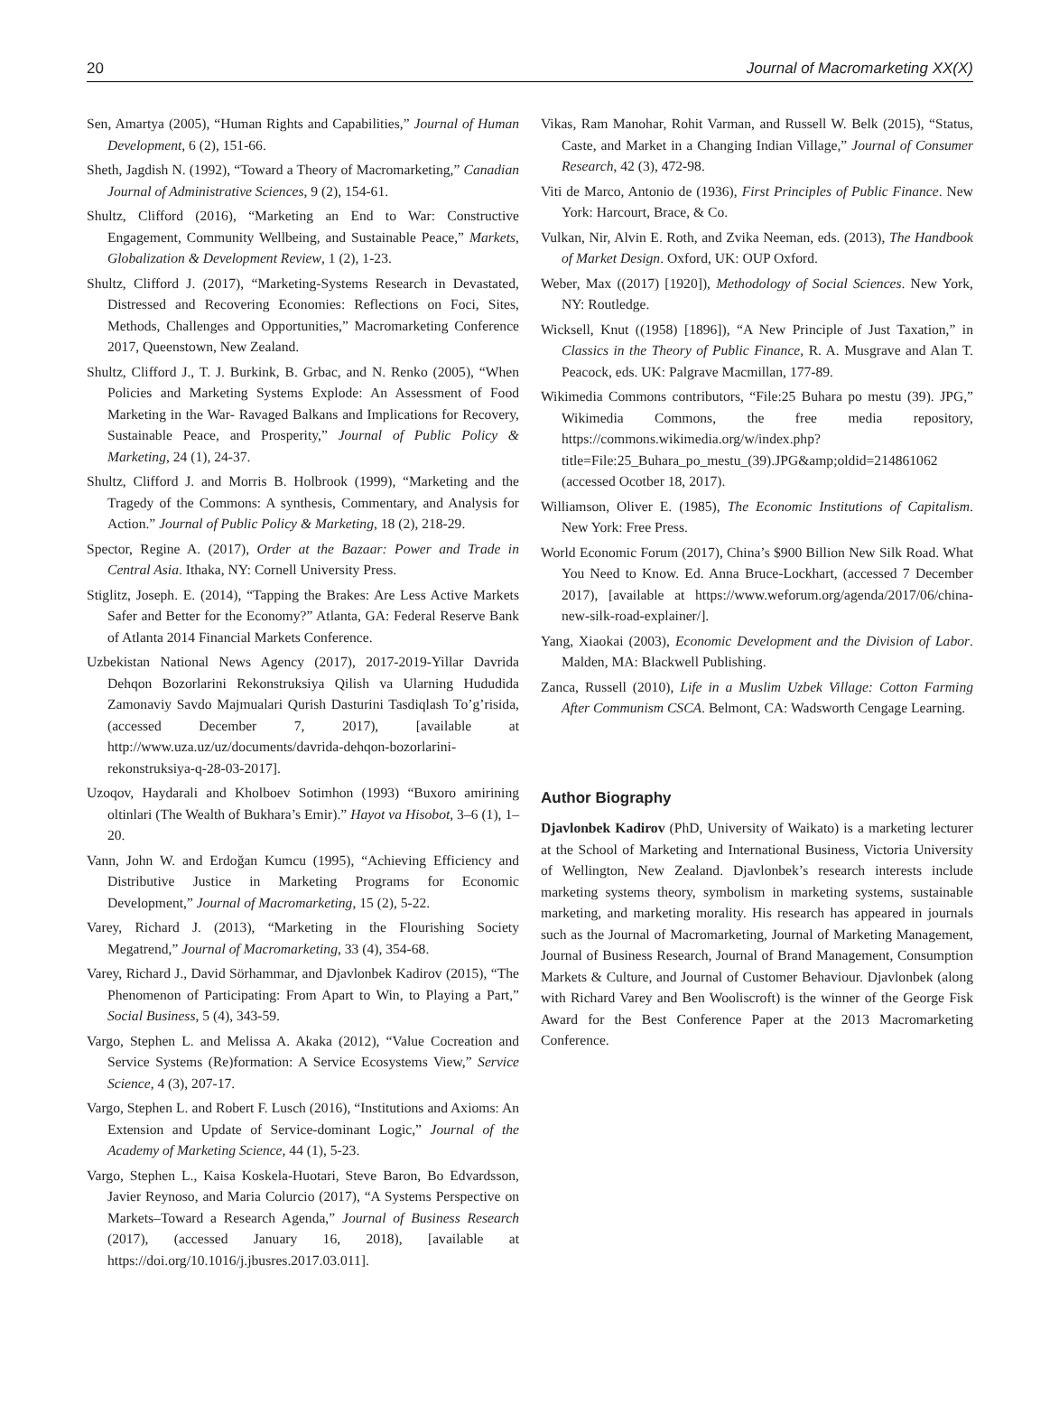20 Journal of Macromarketing XX(X)
Sen, Amartya (2005), “Human Rights and Capabilities,” Journal of Human Development, 6 (2), 151-66.
Sheth, Jagdish N. (1992), “Toward a Theory of Macromarketing,” Canadian Journal of Administrative Sciences, 9 (2), 154-61.
Shultz, Clifford (2016), “Marketing an End to War: Constructive Engagement, Community Wellbeing, and Sustainable Peace,” Markets, Globalization & Development Review, 1 (2), 1-23.
Shultz, Clifford J. (2017), “Marketing-Systems Research in Devastated, Distressed and Recovering Economies: Reflections on Foci, Sites, Methods, Challenges and Opportunities,” Macromarketing Conference 2017, Queenstown, New Zealand.
Shultz, Clifford J., T. J. Burkink, B. Grbac, and N. Renko (2005), “When Policies and Marketing Systems Explode: An Assessment of Food Marketing in the War- Ravaged Balkans and Implications for Recovery, Sustainable Peace, and Prosperity,” Journal of Public Policy & Marketing, 24 (1), 24-37.
Shultz, Clifford J. and Morris B. Holbrook (1999), “Marketing and the Tragedy of the Commons: A synthesis, Commentary, and Analysis for Action.” Journal of Public Policy & Marketing, 18 (2), 218-29.
Spector, Regine A. (2017), Order at the Bazaar: Power and Trade in Central Asia. Ithaka, NY: Cornell University Press.
Stiglitz, Joseph. E. (2014), “Tapping the Brakes: Are Less Active Markets Safer and Better for the Economy?” Atlanta, GA: Federal Reserve Bank of Atlanta 2014 Financial Markets Conference.
Uzbekistan National News Agency (2017), 2017-2019-Yillar Davrida Dehqon Bozorlarini Rekonstruksiya Qilish va Ularning Hududida Zamonaviy Savdo Majmualari Qurish Dasturini Tasdiqlash To’g’risida, (accessed December 7, 2017), [available at http://www.uza.uz/uz/documents/davrida-dehqon-bozorlarini-rekonstruksiya-q-28-03-2017].
Uzoqov, Haydarali and Kholboev Sotimhon (1993) “Buxoro amirining oltinlari (The Wealth of Bukhara’s Emir).” Hayot va Hisobot, 3–6 (1), 1–20.
Vann, John W. and Erdoğan Kumcu (1995), “Achieving Efficiency and Distributive Justice in Marketing Programs for Economic Development,” Journal of Macromarketing, 15 (2), 5-22.
Varey, Richard J. (2013), “Marketing in the Flourishing Society Megatrend,” Journal of Macromarketing, 33 (4), 354-68.
Varey, Richard J., David Sörhammar, and Djavlonbek Kadirov (2015), “The Phenomenon of Participating: From Apart to Win, to Playing a Part,” Social Business, 5 (4), 343-59.
Vargo, Stephen L. and Melissa A. Akaka (2012), “Value Cocreation and Service Systems (Re)formation: A Service Ecosystems View,” Service Science, 4 (3), 207-17.
Vargo, Stephen L. and Robert F. Lusch (2016), “Institutions and Axioms: An Extension and Update of Service-dominant Logic,” Journal of the Academy of Marketing Science, 44 (1), 5-23.
Vargo, Stephen L., Kaisa Koskela-Huotari, Steve Baron, Bo Edvardsson, Javier Reynoso, and Maria Colurcio (2017), “A Systems Perspective on Markets–Toward a Research Agenda,” Journal of Business Research (2017), (accessed January 16, 2018), [available at https://doi.org/10.1016/j.jbusres.2017.03.011].
Vikas, Ram Manohar, Rohit Varman, and Russell W. Belk (2015), “Status, Caste, and Market in a Changing Indian Village,” Journal of Consumer Research, 42 (3), 472-98.
Viti de Marco, Antonio de (1936), First Principles of Public Finance. New York: Harcourt, Brace, & Co.
Vulkan, Nir, Alvin E. Roth, and Zvika Neeman, eds. (2013), The Handbook of Market Design. Oxford, UK: OUP Oxford.
Weber, Max ((2017) [1920]), Methodology of Social Sciences. New York, NY: Routledge.
Wicksell, Knut ((1958) [1896]), “A New Principle of Just Taxation,” in Classics in the Theory of Public Finance, R. A. Musgrave and Alan T. Peacock, eds. UK: Palgrave Macmillan, 177-89.
Wikimedia Commons contributors, “File:25 Buhara po mestu (39). JPG,” Wikimedia Commons, the free media repository, https://commons.wikimedia.org/w/index.php?title=File:25_Buhara_po_mestu_(39).JPG&amp;oldid=214861062 (accessed Ocotber 18, 2017).
Williamson, Oliver E. (1985), The Economic Institutions of Capitalism. New York: Free Press.
World Economic Forum (2017), China’s $900 Billion New Silk Road. What You Need to Know. Ed. Anna Bruce-Lockhart, (accessed 7 December 2017), [available at https://www.weforum.org/agenda/2017/06/china-new-silk-road-explainer/].
Yang, Xiaokai (2003), Economic Development and the Division of Labor. Malden, MA: Blackwell Publishing.
Zanca, Russell (2010), Life in a Muslim Uzbek Village: Cotton Farming After Communism CSCA. Belmont, CA: Wadsworth Cengage Learning.
Author Biography
Djavlonbek Kadirov (PhD, University of Waikato) is a marketing lecturer at the School of Marketing and International Business, Victoria University of Wellington, New Zealand. Djavlonbek’s research interests include marketing systems theory, symbolism in marketing systems, sustainable marketing, and marketing morality. His research has appeared in journals such as the Journal of Macromarketing, Journal of Marketing Management, Journal of Business Research, Journal of Brand Management, Consumption Markets & Culture, and Journal of Customer Behaviour. Djavlonbek (along with Richard Varey and Ben Wooliscroft) is the winner of the George Fisk Award for the Best Conference Paper at the 2013 Macromarketing Conference.